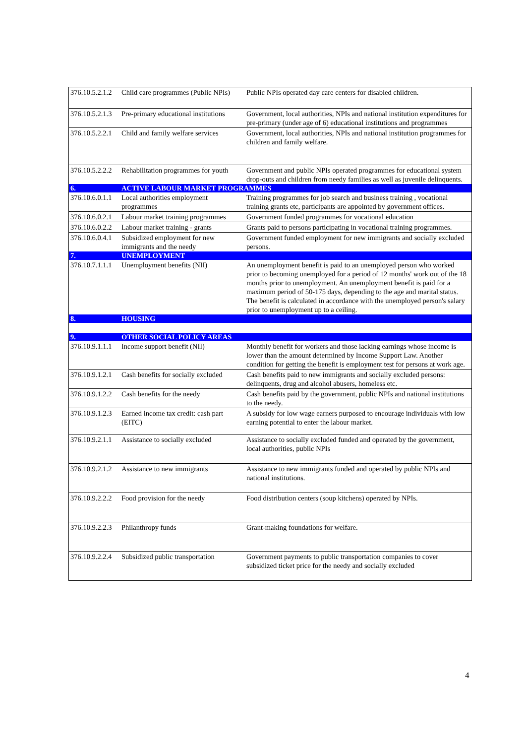| 376.10.5.2.1.2 | Child care programmes (Public NPIs) | Public NPIs operated day care centers for disabled children. |
| 376.10.5.2.1.3 | Pre-primary educational institutions | Government, local authorities, NPIs and national institution expenditures for pre-primary (under age of 6) educational institutions and programmes |
| 376.10.5.2.2.1 | Child and family welfare services | Government, local authorities, NPIs and national institution programmes for children and family welfare. |
| 376.10.5.2.2.2 | Rehabilitation programmes for youth | Government and public NPIs operated programmes for educational system drop-outs and children from needy families as well as juvenile delinquents. |
| 6. | ACTIVE LABOUR MARKET PROGRAMMES | |
| 376.10.6.0.1.1 | Local authorities employment programmes | Training programmes for job search and business training , vocational training grants etc, participants are appointed by government offices. |
| 376.10.6.0.2.1 | Labour market training programmes | Government funded programmes for vocational education |
| 376.10.6.0.2.2 | Labour market training - grants | Grants paid to persons participating in vocational training programmes. |
| 376.10.6.0.4.1 | Subsidized employment for new immigrants and the needy | Government funded employment for new immigrants and socially excluded persons. |
| 7. | UNEMPLOYMENT | |
| 376.10.7.1.1.1 | Unemployment benefits (NII) | An unemployment benefit is paid to an unemployed person who worked prior to becoming unemployed for a period of 12 months' work out of the 18 months prior to unemployment. An unemployment benefit is paid for a maximum period of 50-175 days, depending to the age and marital status. The benefit is calculated in accordance with the unemployed person's salary prior to unemployment up to a ceiling. |
| 8. | HOUSING | |
| 9. | OTHER SOCIAL POLICY AREAS | |
| 376.10.9.1.1.1 | Income support benefit (NII) | Monthly benefit for workers and those lacking earnings whose income is lower than the amount determined by Income Support Law. Another condition for getting the benefit is employment test for persons at work age. |
| 376.10.9.1.2.1 | Cash benefits for socially excluded | Cash benefits paid to new immigrants and socially excluded persons: delinquents, drug and alcohol abusers, homeless etc. |
| 376.10.9.1.2.2 | Cash benefits for the needy | Cash benefits paid by the government, public NPIs and national institutions to the needy. |
| 376.10.9.1.2.3 | Earned income tax credit: cash part (EITC) | A subsidy for low wage earners purposed to encourage individuals with low earning potential to enter the labour market. |
| 376.10.9.2.1.1 | Assistance to socially excluded | Assistance to socially excluded funded and operated by the government, local authorities, public NPIs |
| 376.10.9.2.1.2 | Assistance to new immigrants | Assistance to new immigrants funded and operated by public NPIs and national institutions. |
| 376.10.9.2.2.2 | Food provision for the needy | Food distribution centers (soup kitchens) operated by NPIs. |
| 376.10.9.2.2.3 | Philanthropy funds | Grant-making foundations for welfare. |
| 376.10.9.2.2.4 | Subsidized public transportation | Government payments to public transportation companies to cover subsidized ticket price for the needy and socially excluded |
4